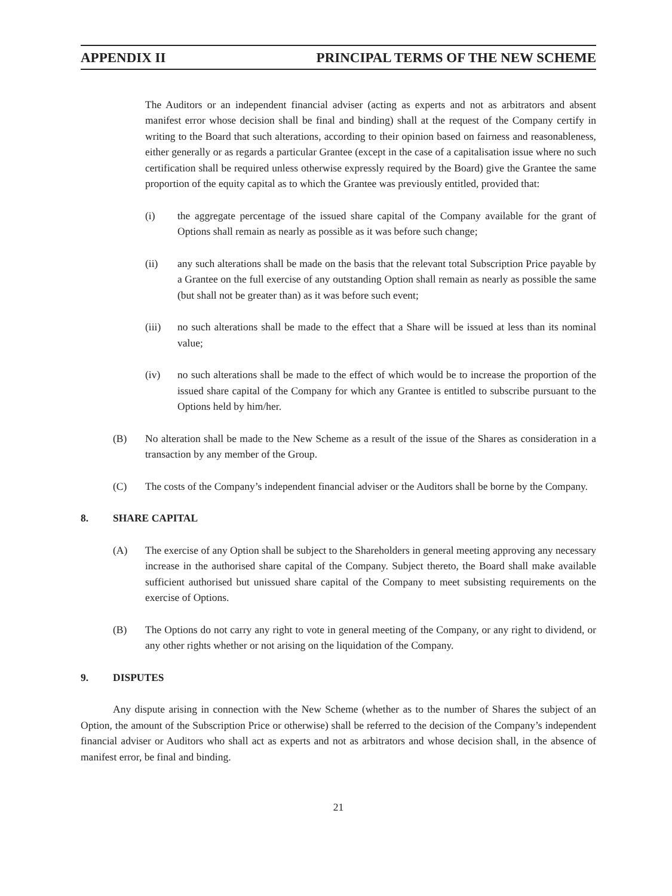APPENDIX II PRINCIPAL TERMS OF THE NEW SCHEME
The Auditors or an independent financial adviser (acting as experts and not as arbitrators and absent manifest error whose decision shall be final and binding) shall at the request of the Company certify in writing to the Board that such alterations, according to their opinion based on fairness and reasonableness, either generally or as regards a particular Grantee (except in the case of a capitalisation issue where no such certification shall be required unless otherwise expressly required by the Board) give the Grantee the same proportion of the equity capital as to which the Grantee was previously entitled, provided that:
(i) the aggregate percentage of the issued share capital of the Company available for the grant of Options shall remain as nearly as possible as it was before such change;
(ii) any such alterations shall be made on the basis that the relevant total Subscription Price payable by a Grantee on the full exercise of any outstanding Option shall remain as nearly as possible the same (but shall not be greater than) as it was before such event;
(iii) no such alterations shall be made to the effect that a Share will be issued at less than its nominal value;
(iv) no such alterations shall be made to the effect of which would be to increase the proportion of the issued share capital of the Company for which any Grantee is entitled to subscribe pursuant to the Options held by him/her.
(B) No alteration shall be made to the New Scheme as a result of the issue of the Shares as consideration in a transaction by any member of the Group.
(C) The costs of the Company’s independent financial adviser or the Auditors shall be borne by the Company.
8. SHARE CAPITAL
(A) The exercise of any Option shall be subject to the Shareholders in general meeting approving any necessary increase in the authorised share capital of the Company. Subject thereto, the Board shall make available sufficient authorised but unissued share capital of the Company to meet subsisting requirements on the exercise of Options.
(B) The Options do not carry any right to vote in general meeting of the Company, or any right to dividend, or any other rights whether or not arising on the liquidation of the Company.
9. DISPUTES
Any dispute arising in connection with the New Scheme (whether as to the number of Shares the subject of an Option, the amount of the Subscription Price or otherwise) shall be referred to the decision of the Company’s independent financial adviser or Auditors who shall act as experts and not as arbitrators and whose decision shall, in the absence of manifest error, be final and binding.
21